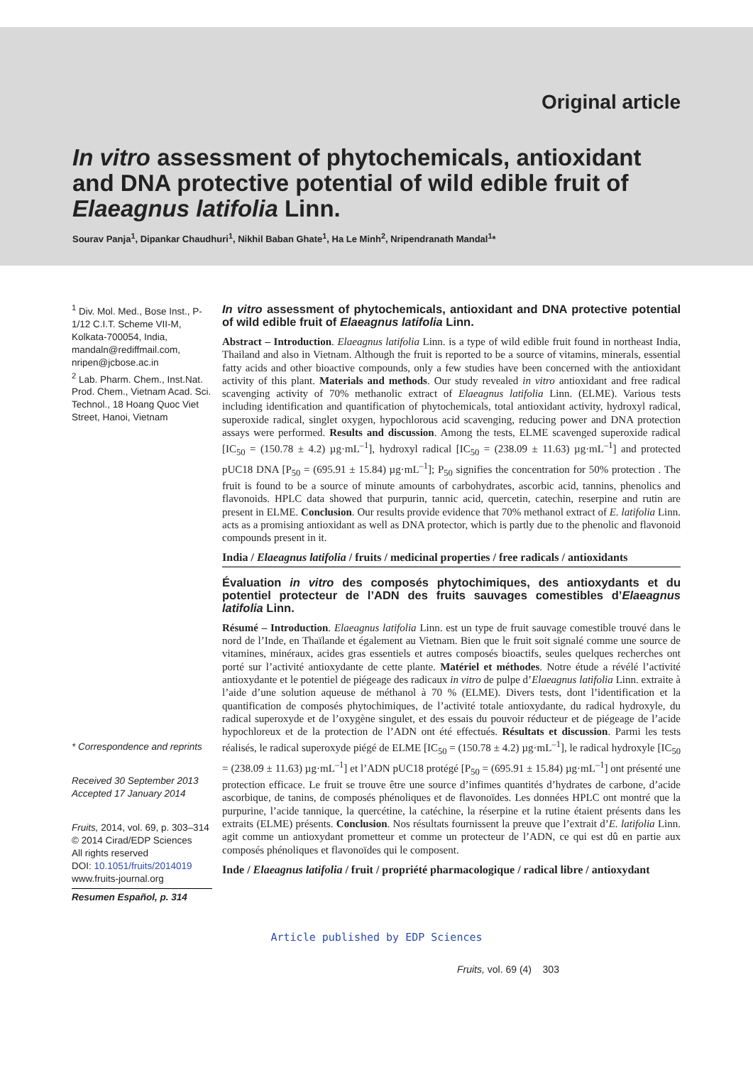Original article
In vitro assessment of phytochemicals, antioxidant and DNA protective potential of wild edible fruit of Elaeagnus latifolia Linn.
Sourav Panja<sup>1</sup>, Dipankar Chaudhuri<sup>1</sup>, Nikhil Baban Ghate<sup>1</sup>, Ha Le Minh<sup>2</sup>, Nripendranath Mandal<sup>1</sup>*
<sup>1</sup> Div. Mol. Med., Bose Inst., P-1/12 C.I.T. Scheme VII-M, Kolkata-700054, India, mandaln@rediffmail.com, nripen@jcbose.ac.in
<sup>2</sup> Lab. Pharm. Chem., Inst.Nat. Prod. Chem., Vietnam Acad. Sci. Technol., 18 Hoang Quoc Viet Street, Hanoi, Vietnam
* Correspondence and reprints
Received 30 September 2013
Accepted 17 January 2014
Fruits, 2014, vol. 69, p. 303–314
© 2014 Cirad/EDP Sciences
All rights reserved
DOI: 10.1051/fruits/2014019
www.fruits-journal.org
Resumen Español, p. 314
In vitro assessment of phytochemicals, antioxidant and DNA protective potential of wild edible fruit of Elaeagnus latifolia Linn.
Abstract – Introduction. Elaeagnus latifolia Linn. is a type of wild edible fruit found in northeast India, Thailand and also in Vietnam. Although the fruit is reported to be a source of vitamins, minerals, essential fatty acids and other bioactive compounds, only a few studies have been concerned with the antioxidant activity of this plant. Materials and methods. Our study revealed in vitro antioxidant and free radical scavenging activity of 70% methanolic extract of Elaeagnus latifolia Linn. (ELME). Various tests including identification and quantification of phytochemicals, total antioxidant activity, hydroxyl radical, superoxide radical, singlet oxygen, hypochlorous acid scavenging, reducing power and DNA protection assays were performed. Results and discussion. Among the tests, ELME scavenged superoxide radical [IC<sub>50</sub> = (150.78 ± 4.2) µg·mL<sup>–1</sup>], hydroxyl radical [IC<sub>50</sub> = (238.09 ± 11.63) µg·mL<sup>–1</sup>] and protected pUC18 DNA [P<sub>50</sub> = (695.91 ± 15.84) µg·mL<sup>–1</sup>]; P<sub>50</sub> signifies the concentration for 50% protection . The fruit is found to be a source of minute amounts of carbohydrates, ascorbic acid, tannins, phenolics and flavonoids. HPLC data showed that purpurin, tannic acid, quercetin, catechin, reserpine and rutin are present in ELME. Conclusion. Our results provide evidence that 70% methanol extract of E. latifolia Linn. acts as a promising antioxidant as well as DNA protector, which is partly due to the phenolic and flavonoid compounds present in it.
India / Elaeagnus latifolia / fruits / medicinal properties / free radicals / antioxidants
Évaluation in vitro des composés phytochimiques, des antioxydants et du potentiel protecteur de l’ADN des fruits sauvages comestibles d’Elaeagnus latifolia Linn.
Résumé – Introduction. Elaeagnus latifolia Linn. est un type de fruit sauvage comestible trouvé dans le nord de l’Inde, en Thaïlande et également au Vietnam. Bien que le fruit soit signalé comme une source de vitamines, minéraux, acides gras essentiels et autres composés bioactifs, seules quelques recherches ont porté sur l’activité antioxydante de cette plante. Matériel et méthodes. Notre étude a révélé l’activité antioxydante et le potentiel de piégeage des radicaux in vitro de pulpe d’Elaeagnus latifolia Linn. extraite à l’aide d’une solution aqueuse de méthanol à 70 % (ELME). Divers tests, dont l’identification et la quantification de composés phytochimiques, de l’activité totale antioxydante, du radical hydroxyle, du radical superoxyde et de l’oxygène singulet, et des essais du pouvoir réducteur et de piégeage de l’acide hypochloreux et de la protection de l’ADN ont été effectués. Résultats et discussion. Parmi les tests réalisés, le radical superoxyde piégé de ELME [IC<sub>50</sub> = (150.78 ± 4.2) µg·mL<sup>–1</sup>], le radical hydroxyle [IC<sub>50</sub> = (238.09 ± 11.63) µg·mL<sup>–1</sup>] et l’ADN pUC18 protégé [P<sub>50</sub> = (695.91 ± 15.84) µg·mL<sup>–1</sup>] ont présenté une protection efficace. Le fruit se trouve être une source d’infimes quantités d’hydrates de carbone, d’acide ascorbique, de tanins, de composés phénoliques et de flavonoïdes. Les données HPLC ont montré que la purpurine, l’acide tannique, la quercétine, la catéchine, la réserpine et la rutine étaient présents dans les extraits (ELME) présents. Conclusion. Nos résultats fournissent la preuve que l’extrait d’E. latifolia Linn. agit comme un antioxydant prometteur et comme un protecteur de l’ADN, ce qui est dû en partie aux composés phénoliques et flavonoïdes qui le composent.
Inde / Elaeagnus latifolia / fruit / propriété pharmacologique / radical libre / antioxydant
Article published by EDP Sciences
Fruits, vol. 69 (4) 303